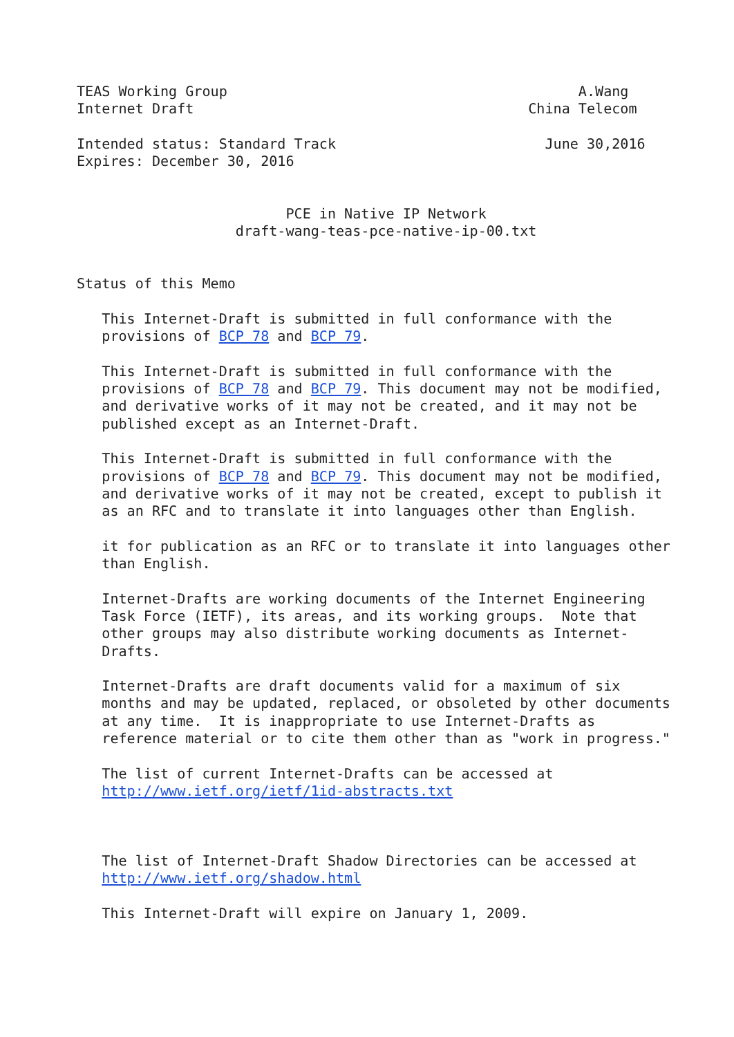TEAS Working Group                                          A.Wang
Internet Draft                                        China Telecom

Intended status: Standard Track                         June 30,2016
Expires: December 30, 2016


                         PCE in Native IP Network
                   draft-wang-teas-pce-native-ip-00.txt


Status of this Memo

   This Internet-Draft is submitted in full conformance with the
   provisions of BCP 78 and BCP 79.

   This Internet-Draft is submitted in full conformance with the
   provisions of BCP 78 and BCP 79. This document may not be modified,
   and derivative works of it may not be created, and it may not be
   published except as an Internet-Draft.

   This Internet-Draft is submitted in full conformance with the
   provisions of BCP 78 and BCP 79. This document may not be modified,
   and derivative works of it may not be created, except to publish it
   as an RFC and to translate it into languages other than English.

   it for publication as an RFC or to translate it into languages other
   than English.

   Internet-Drafts are working documents of the Internet Engineering
   Task Force (IETF), its areas, and its working groups.  Note that
   other groups may also distribute working documents as Internet-
   Drafts.

   Internet-Drafts are draft documents valid for a maximum of six
   months and may be updated, replaced, or obsoleted by other documents
   at any time.  It is inappropriate to use Internet-Drafts as
   reference material or to cite them other than as "work in progress."

   The list of current Internet-Drafts can be accessed at
   http://www.ietf.org/ietf/1id-abstracts.txt



   The list of Internet-Draft Shadow Directories can be accessed at
   http://www.ietf.org/shadow.html

   This Internet-Draft will expire on January 1, 2009.